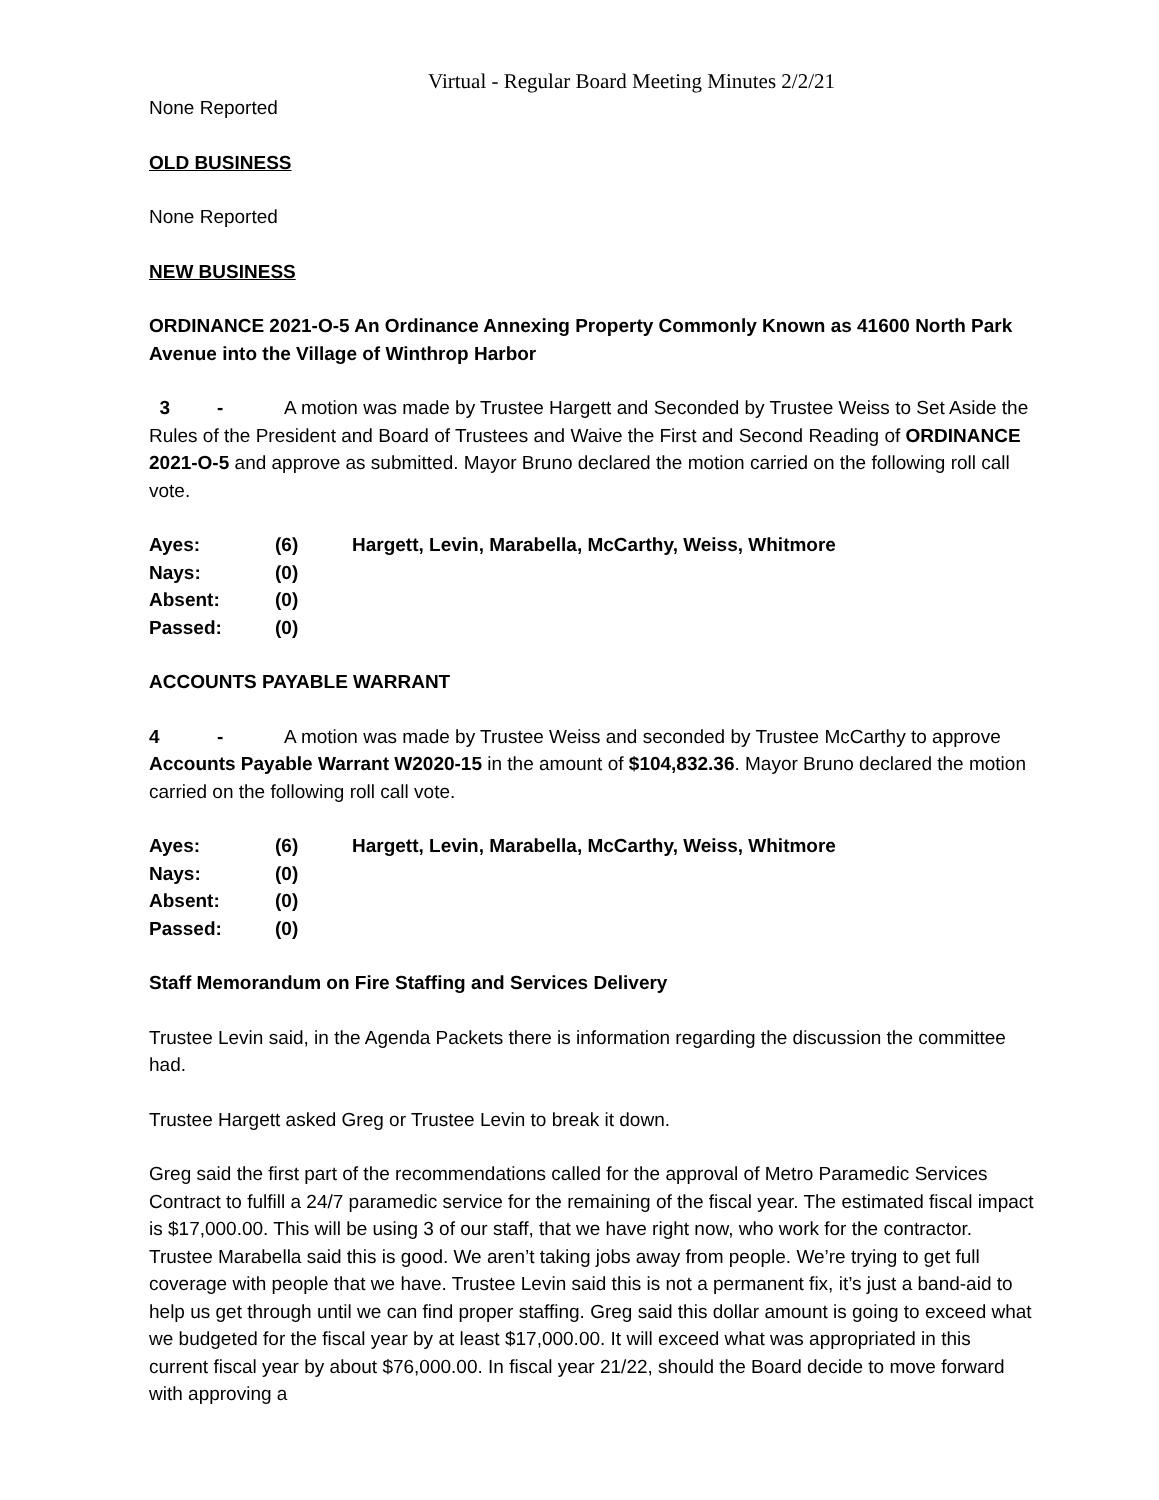Virtual - Regular Board Meeting Minutes 2/2/21
None Reported
OLD BUSINESS
None Reported
NEW BUSINESS
ORDINANCE 2021-O-5 An Ordinance Annexing Property Commonly Known as 41600 North Park Avenue into the Village of Winthrop Harbor
3 - A motion was made by Trustee Hargett and Seconded by Trustee Weiss to Set Aside the Rules of the President and Board of Trustees and Waive the First and Second Reading of ORDINANCE 2021-O-5 and approve as submitted. Mayor Bruno declared the motion carried on the following roll call vote.
| Ayes: | (6) | Hargett, Levin, Marabella, McCarthy, Weiss, Whitmore |
| Nays: | (0) | |
| Absent: | (0) | |
| Passed: | (0) | |
ACCOUNTS PAYABLE WARRANT
4 - A motion was made by Trustee Weiss and seconded by Trustee McCarthy to approve Accounts Payable Warrant W2020-15 in the amount of $104,832.36. Mayor Bruno declared the motion carried on the following roll call vote.
| Ayes: | (6) | Hargett, Levin, Marabella, McCarthy, Weiss, Whitmore |
| Nays: | (0) | |
| Absent: | (0) | |
| Passed: | (0) | |
Staff Memorandum on Fire Staffing and Services Delivery
Trustee Levin said, in the Agenda Packets there is information regarding the discussion the committee had.
Trustee Hargett asked Greg or Trustee Levin to break it down.
Greg said the first part of the recommendations called for the approval of Metro Paramedic Services Contract to fulfill a 24/7 paramedic service for the remaining of the fiscal year. The estimated fiscal impact is $17,000.00. This will be using 3 of our staff, that we have right now, who work for the contractor. Trustee Marabella said this is good. We aren’t taking jobs away from people. We’re trying to get full coverage with people that we have. Trustee Levin said this is not a permanent fix, it’s just a band-aid to help us get through until we can find proper staffing. Greg said this dollar amount is going to exceed what we budgeted for the fiscal year by at least $17,000.00. It will exceed what was appropriated in this current fiscal year by about $76,000.00. In fiscal year 21/22, should the Board decide to move forward with approving a